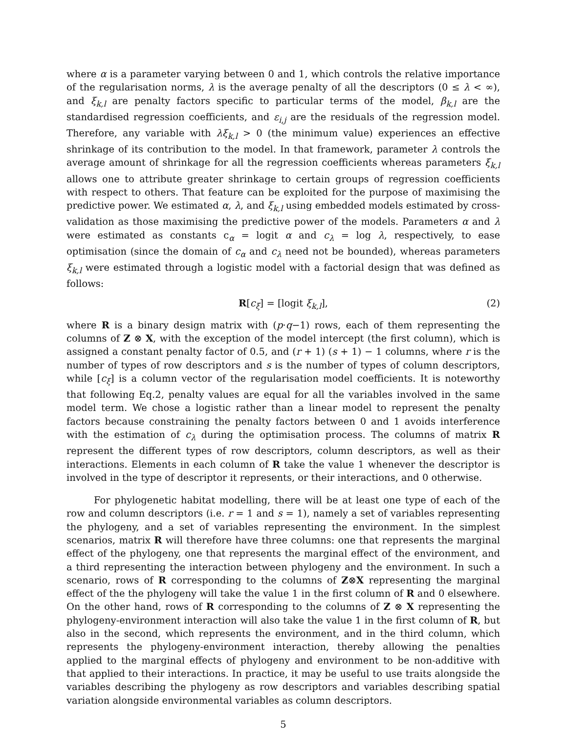where α is a parameter varying between 0 and 1, which controls the relative importance of the regularisation norms, λ is the average penalty of all the descriptors (0 ≤ λ < ∞), and ξ<sub>k,l</sub> are penalty factors specific to particular terms of the model, β<sub>k,l</sub> are the standardised regression coefficients, and ε<sub>i,j</sub> are the residuals of the regression model. Therefore, any variable with λξ<sub>k,l</sub> > 0 (the minimum value) experiences an effective shrinkage of its contribution to the model. In that framework, parameter λ controls the average amount of shrinkage for all the regression coefficients whereas parameters ξ<sub>k,l</sub> allows one to attribute greater shrinkage to certain groups of regression coefficients with respect to others. That feature can be exploited for the purpose of maximising the predictive power. We estimated α, λ, and ξ<sub>k,l</sub> using embedded models estimated by cross-validation as those maximising the predictive power of the models. Parameters α and λ were estimated as constants c<sub>α</sub> = logit α and c<sub>λ</sub> = log λ, respectively, to ease optimisation (since the domain of c<sub>α</sub> and c<sub>λ</sub> need not be bounded), whereas parameters ξ<sub>k,l</sub> were estimated through a logistic model with a factorial design that was defined as follows:
R[c<sub>ξ</sub>] = [logit ξ<sub>k,l</sub>], (2)
where R is a binary design matrix with (p·q−1) rows, each of them representing the columns of Z ⊗ X, with the exception of the model intercept (the first column), which is assigned a constant penalty factor of 0.5, and (r + 1) (s + 1) − 1 columns, where r is the number of types of row descriptors and s is the number of types of column descriptors, while [c<sub>ξ</sub>] is a column vector of the regularisation model coefficients. It is noteworthy that following Eq.2, penalty values are equal for all the variables involved in the same model term. We chose a logistic rather than a linear model to represent the penalty factors because constraining the penalty factors between 0 and 1 avoids interference with the estimation of c<sub>λ</sub> during the optimisation process. The columns of matrix R represent the different types of row descriptors, column descriptors, as well as their interactions. Elements in each column of R take the value 1 whenever the descriptor is involved in the type of descriptor it represents, or their interactions, and 0 otherwise.
For phylogenetic habitat modelling, there will be at least one type of each of the row and column descriptors (i.e. r = 1 and s = 1), namely a set of variables representing the phylogeny, and a set of variables representing the environment. In the simplest scenarios, matrix R will therefore have three columns: one that represents the marginal effect of the phylogeny, one that represents the marginal effect of the environment, and a third representing the interaction between phylogeny and the environment. In such a scenario, rows of R corresponding to the columns of Z⊗X representing the marginal effect of the the phylogeny will take the value 1 in the first column of R and 0 elsewhere. On the other hand, rows of R corresponding to the columns of Z ⊗ X representing the phylogeny-environment interaction will also take the value 1 in the first column of R, but also in the second, which represents the environment, and in the third column, which represents the phylogeny-environment interaction, thereby allowing the penalties applied to the marginal effects of phylogeny and environment to be non-additive with that applied to their interactions. In practice, it may be useful to use traits alongside the variables describing the phylogeny as row descriptors and variables describing spatial variation alongside environmental variables as column descriptors.
5